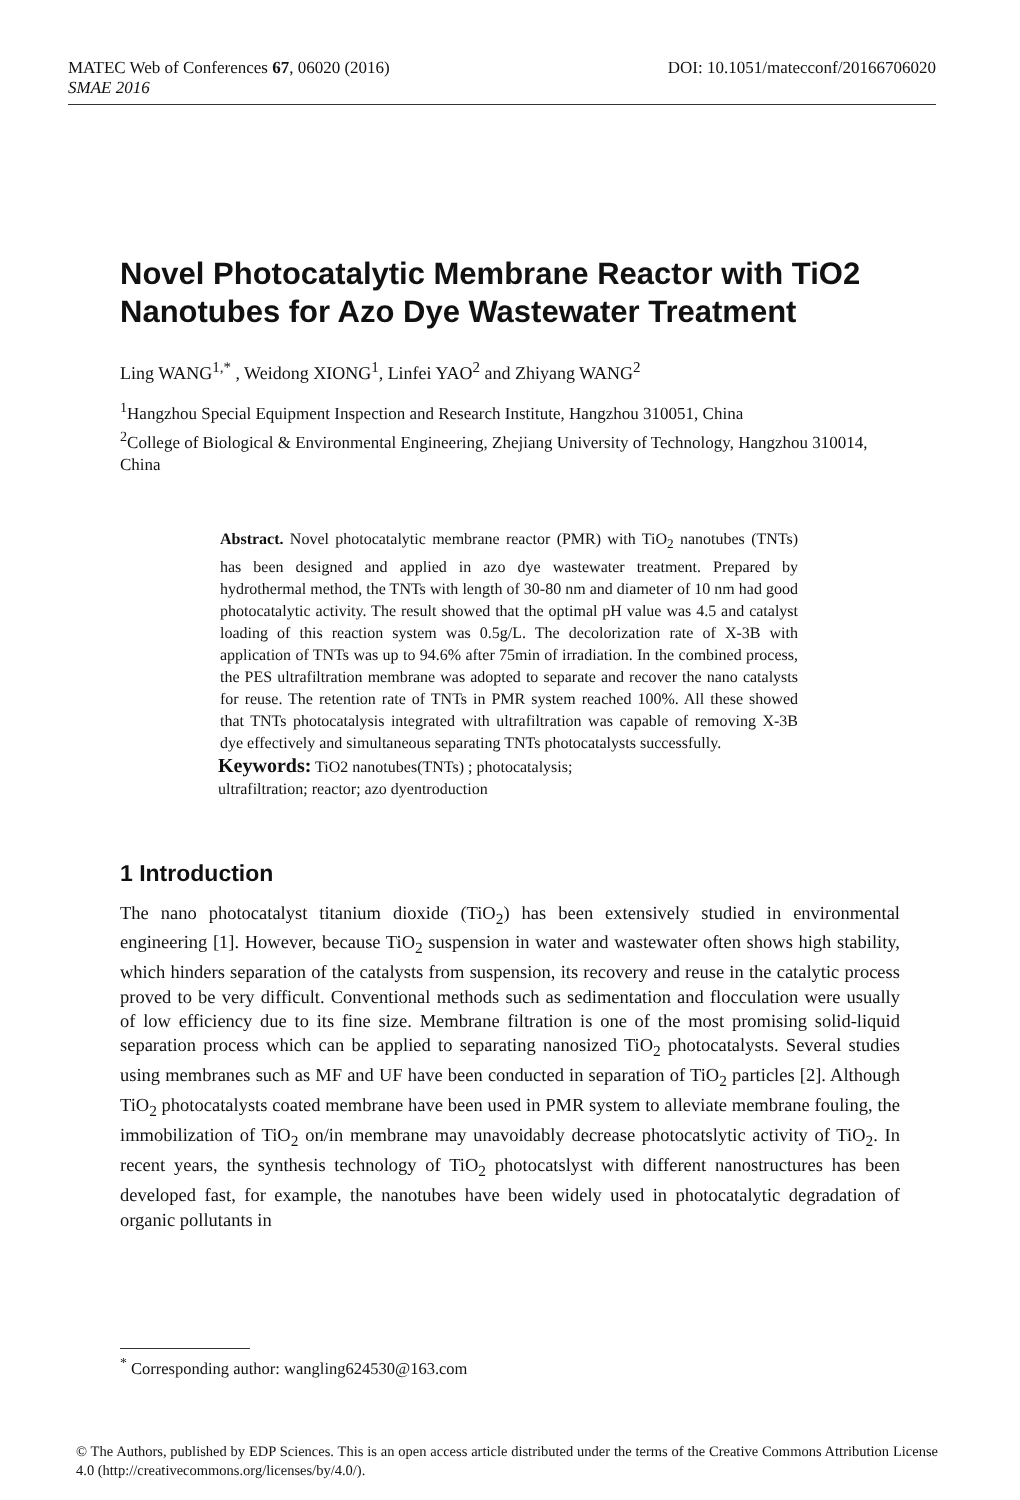DOI: 10.1051/matecconf/20166706020 MATEC Web of Conferences 67, 06020 (2016)
SMAE 2016
Novel Photocatalytic Membrane Reactor with TiO2 Nanotubes for Azo Dye Wastewater Treatment
Ling WANG<sup>1,*</sup> , Weidong XIONG<sup>1</sup>, Linfei YAO<sup>2</sup> and Zhiyang WANG<sup>2</sup>
<sup>1</sup> Hangzhou Special Equipment Inspection and Research Institute, Hangzhou 310051, China
<sup>2</sup> College of Biological & Environmental Engineering, Zhejiang University of Technology, Hangzhou 310014, China
Abstract. Novel photocatalytic membrane reactor (PMR) with TiO<sub>2</sub> nanotubes (TNTs) has been designed and applied in azo dye wastewater treatment. Prepared by hydrothermal method, the TNTs with length of 30-80 nm and diameter of 10 nm had good photocatalytic activity. The result showed that the optimal pH value was 4.5 and catalyst loading of this reaction system was 0.5g/L. The decolorization rate of X-3B with application of TNTs was up to 94.6% after 75min of irradiation. In the combined process, the PES ultrafiltration membrane was adopted to separate and recover the nano catalysts for reuse. The retention rate of TNTs in PMR system reached 100%. All these showed that TNTs photocatalysis integrated with ultrafiltration was capable of removing X-3B dye effectively and simultaneous separating TNTs photocatalysts successfully.
Keywords: TiO2 nanotubes(TNTs) ; photocatalysis;
ultrafiltration; reactor; azo dyentroduction
1 Introduction
The nano photocatalyst titanium dioxide (TiO<sub>2</sub>) has been extensively studied in environmental engineering [1]. However, because TiO<sub>2</sub> suspension in water and wastewater often shows high stability, which hinders separation of the catalysts from suspension, its recovery and reuse in the catalytic process proved to be very difficult. Conventional methods such as sedimentation and flocculation were usually of low efficiency due to its fine size. Membrane filtration is one of the most promising solid-liquid separation process which can be applied to separating nanosized TiO<sub>2</sub> photocatalysts. Several studies using membranes such as MF and UF have been conducted in separation of TiO<sub>2</sub> particles [2]. Although TiO<sub>2</sub> photocatalysts coated membrane have been used in PMR system to alleviate membrane fouling, the immobilization of TiO<sub>2</sub> on/in membrane may unavoidably decrease photocatslytic activity of TiO<sub>2</sub>. In recent years, the synthesis technology of TiO<sub>2</sub> photocatslyst with different nanostructures has been developed fast, for example, the nanotubes have been widely used in photocatalytic degradation of organic pollutants in
<sup>*</sup> Corresponding author: wangling624530@163.com
© The Authors, published by EDP Sciences. This is an open access article distributed under the terms of the Creative Commons Attribution License 4.0 (http://creativecommons.org/licenses/by/4.0/).